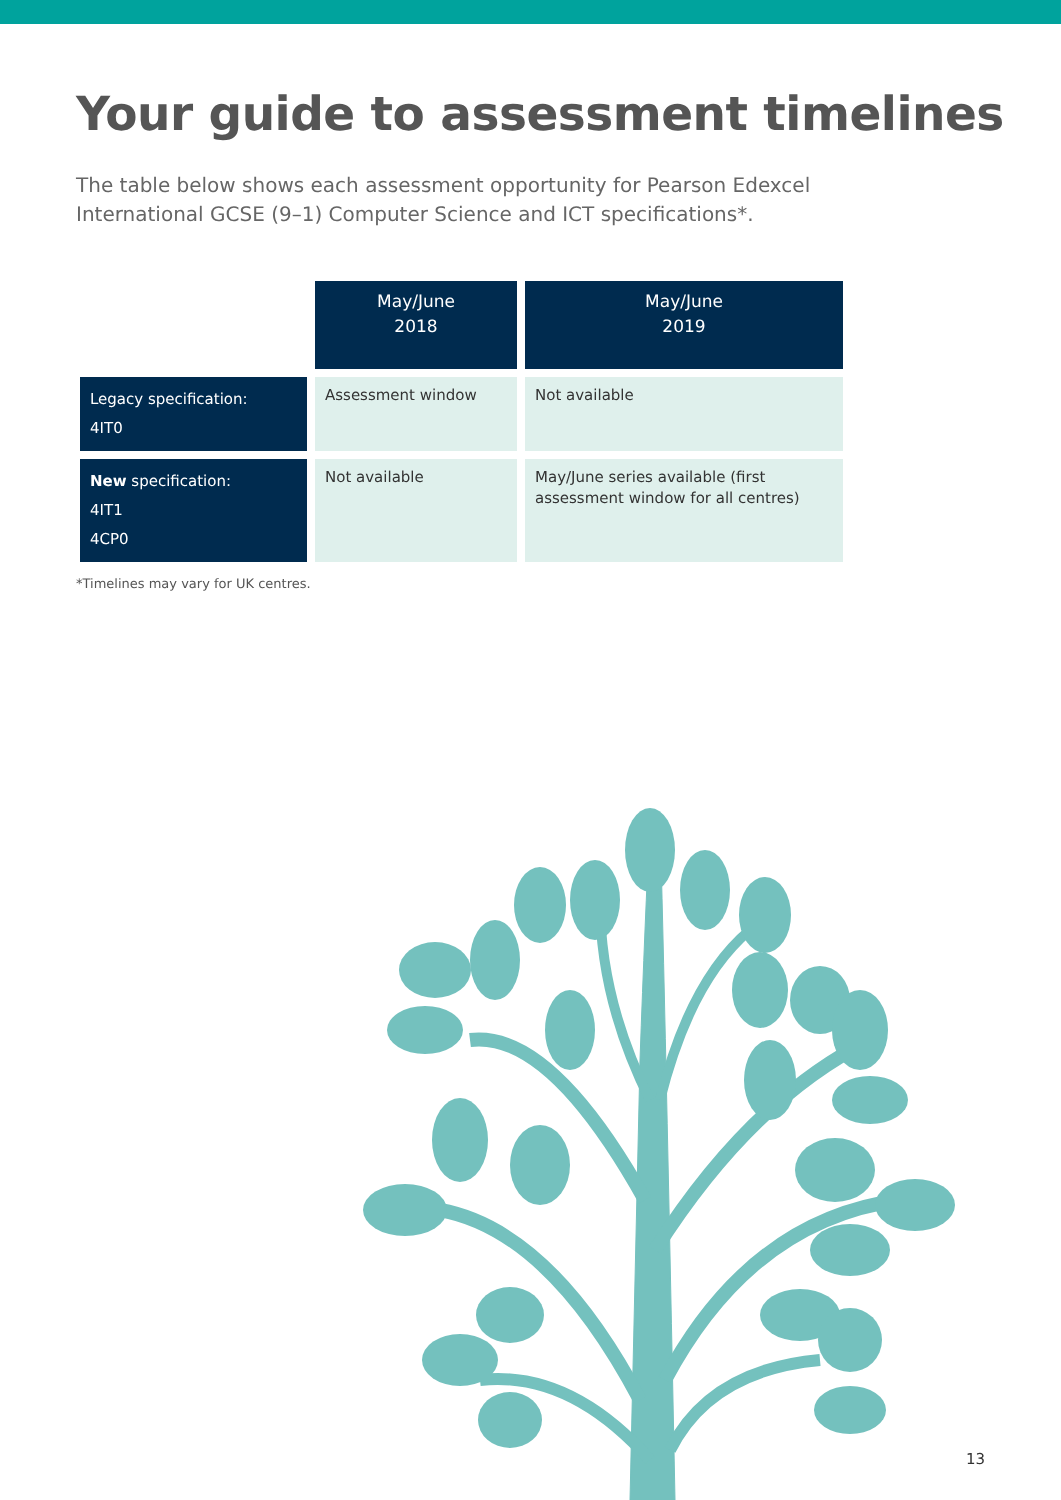Your guide to assessment timelines
The table below shows each assessment opportunity for Pearson Edexcel International GCSE (9–1) Computer Science and ICT specifications*.
| | May/June 2018 | May/June 2019 |
| Legacy specification: 4IT0 | Assessment window | Not available |
| New specification: 4IT1 4CP0 | Not available | May/June series available (first assessment window for all centres) |
*Timelines may vary for UK centres.
13